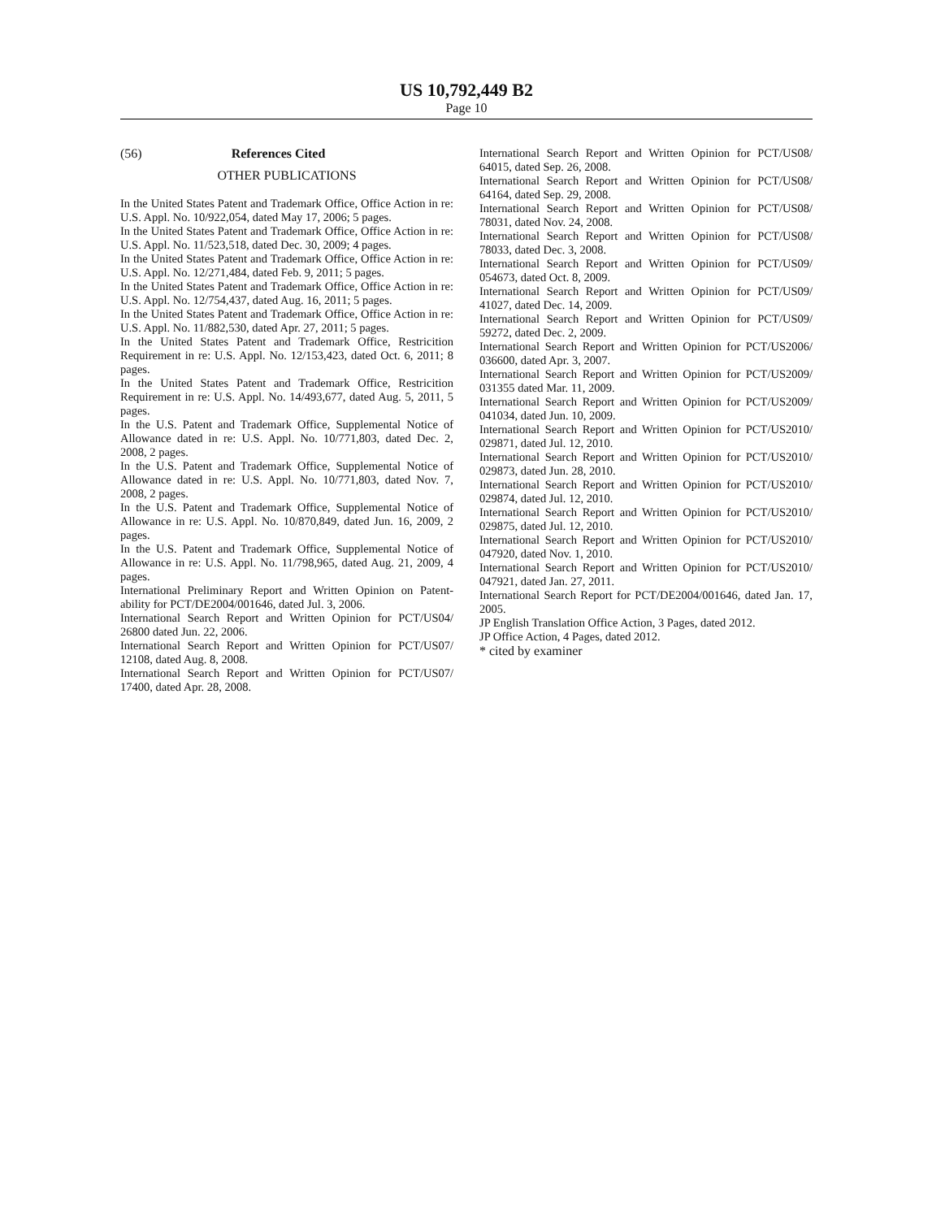US 10,792,449 B2
Page 10
(56) References Cited
OTHER PUBLICATIONS
In the United States Patent and Trademark Office, Office Action in re: U.S. Appl. No. 10/922,054, dated May 17, 2006; 5 pages.
In the United States Patent and Trademark Office, Office Action in re: U.S. Appl. No. 11/523,518, dated Dec. 30, 2009; 4 pages.
In the United States Patent and Trademark Office, Office Action in re: U.S. Appl. No. 12/271,484, dated Feb. 9, 2011; 5 pages.
In the United States Patent and Trademark Office, Office Action in re: U.S. Appl. No. 12/754,437, dated Aug. 16, 2011; 5 pages.
In the United States Patent and Trademark Office, Office Action in re: U.S. Appl. No. 11/882,530, dated Apr. 27, 2011; 5 pages.
In the United States Patent and Trademark Office, Restricition Requirement in re: U.S. Appl. No. 12/153,423, dated Oct. 6, 2011; 8 pages.
In the United States Patent and Trademark Office, Restricition Requirement in re: U.S. Appl. No. 14/493,677, dated Aug. 5, 2011, 5 pages.
In the U.S. Patent and Trademark Office, Supplemental Notice of Allowance dated in re: U.S. Appl. No. 10/771,803, dated Dec. 2, 2008, 2 pages.
In the U.S. Patent and Trademark Office, Supplemental Notice of Allowance dated in re: U.S. Appl. No. 10/771,803, dated Nov. 7, 2008, 2 pages.
In the U.S. Patent and Trademark Office, Supplemental Notice of Allowance in re: U.S. Appl. No. 10/870,849, dated Jun. 16, 2009, 2 pages.
In the U.S. Patent and Trademark Office, Supplemental Notice of Allowance in re: U.S. Appl. No. 11/798,965, dated Aug. 21, 2009, 4 pages.
International Preliminary Report and Written Opinion on Patent-ability for PCT/DE2004/001646, dated Jul. 3, 2006.
International Search Report and Written Opinion for PCT/US04/ 26800 dated Jun. 22, 2006.
International Search Report and Written Opinion for PCT/US07/ 12108, dated Aug. 8, 2008.
International Search Report and Written Opinion for PCT/US07/ 17400, dated Apr. 28, 2008.
International Search Report and Written Opinion for PCT/US08/ 64015, dated Sep. 26, 2008.
International Search Report and Written Opinion for PCT/US08/ 64164, dated Sep. 29, 2008.
International Search Report and Written Opinion for PCT/US08/ 78031, dated Nov. 24, 2008.
International Search Report and Written Opinion for PCT/US08/ 78033, dated Dec. 3, 2008.
International Search Report and Written Opinion for PCT/US09/ 054673, dated Oct. 8, 2009.
International Search Report and Written Opinion for PCT/US09/ 41027, dated Dec. 14, 2009.
International Search Report and Written Opinion for PCT/US09/ 59272, dated Dec. 2, 2009.
International Search Report and Written Opinion for PCT/US2006/ 036600, dated Apr. 3, 2007.
International Search Report and Written Opinion for PCT/US2009/ 031355 dated Mar. 11, 2009.
International Search Report and Written Opinion for PCT/US2009/ 041034, dated Jun. 10, 2009.
International Search Report and Written Opinion for PCT/US2010/ 029871, dated Jul. 12, 2010.
International Search Report and Written Opinion for PCT/US2010/ 029873, dated Jun. 28, 2010.
International Search Report and Written Opinion for PCT/US2010/ 029874, dated Jul. 12, 2010.
International Search Report and Written Opinion for PCT/US2010/ 029875, dated Jul. 12, 2010.
International Search Report and Written Opinion for PCT/US2010/ 047920, dated Nov. 1, 2010.
International Search Report and Written Opinion for PCT/US2010/ 047921, dated Jan. 27, 2011.
International Search Report for PCT/DE2004/001646, dated Jan. 17, 2005.
JP English Translation Office Action, 3 Pages, dated 2012.
JP Office Action, 4 Pages, dated 2012.
* cited by examiner